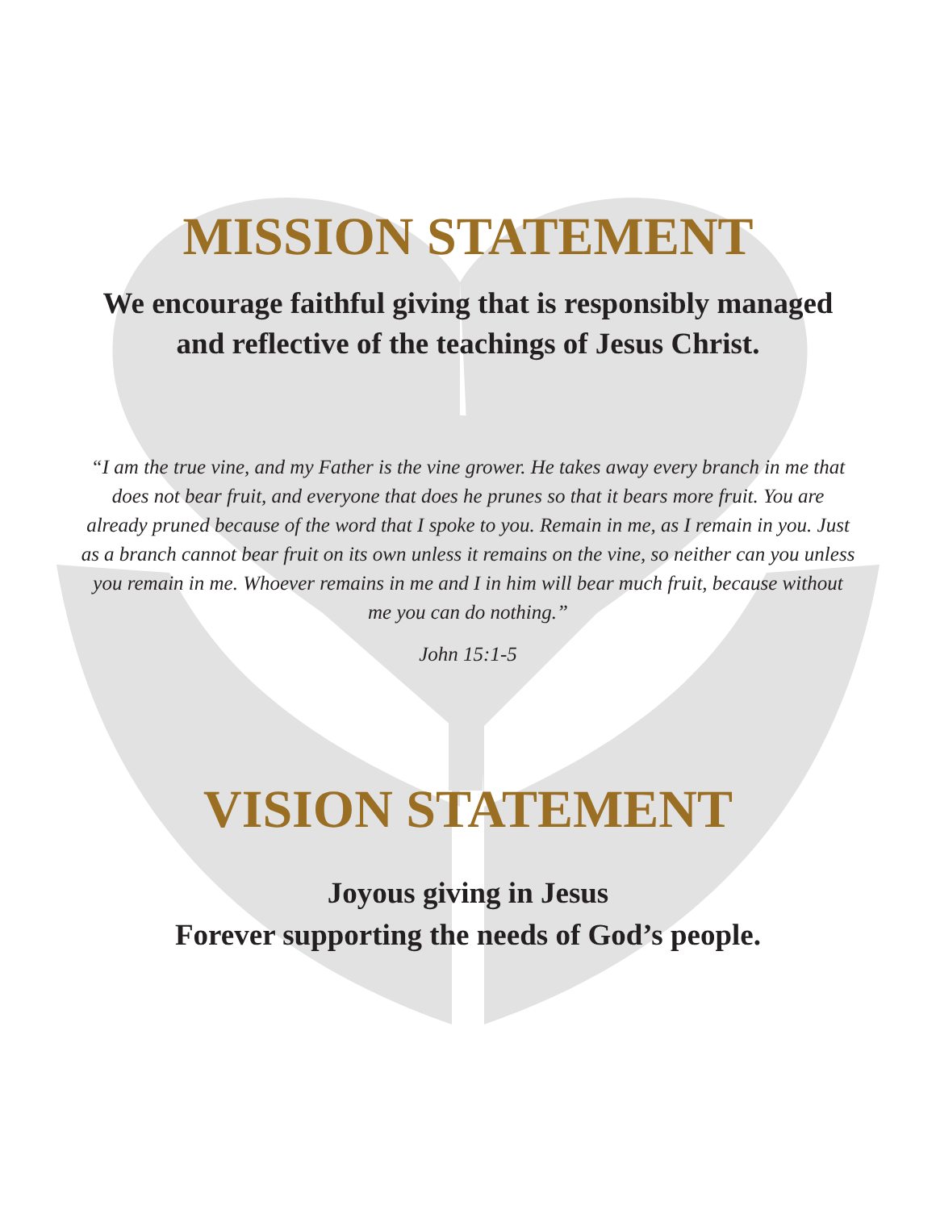MISSION STATEMENT
We encourage faithful giving that is responsibly managed
and reflective of the teachings of Jesus Christ.
“I am the true vine, and my Father is the vine grower. He takes away every branch in me that does not bear fruit, and everyone that does he prunes so that it bears more fruit. You are already pruned because of the word that I spoke to you. Remain in me, as I remain in you. Just as a branch cannot bear fruit on its own unless it remains on the vine, so neither can you unless you remain in me. Whoever remains in me and I in him will bear much fruit, because without me you can do nothing.”
John 15:1-5
VISION STATEMENT
Joyous giving in Jesus
Forever supporting the needs of God’s people.